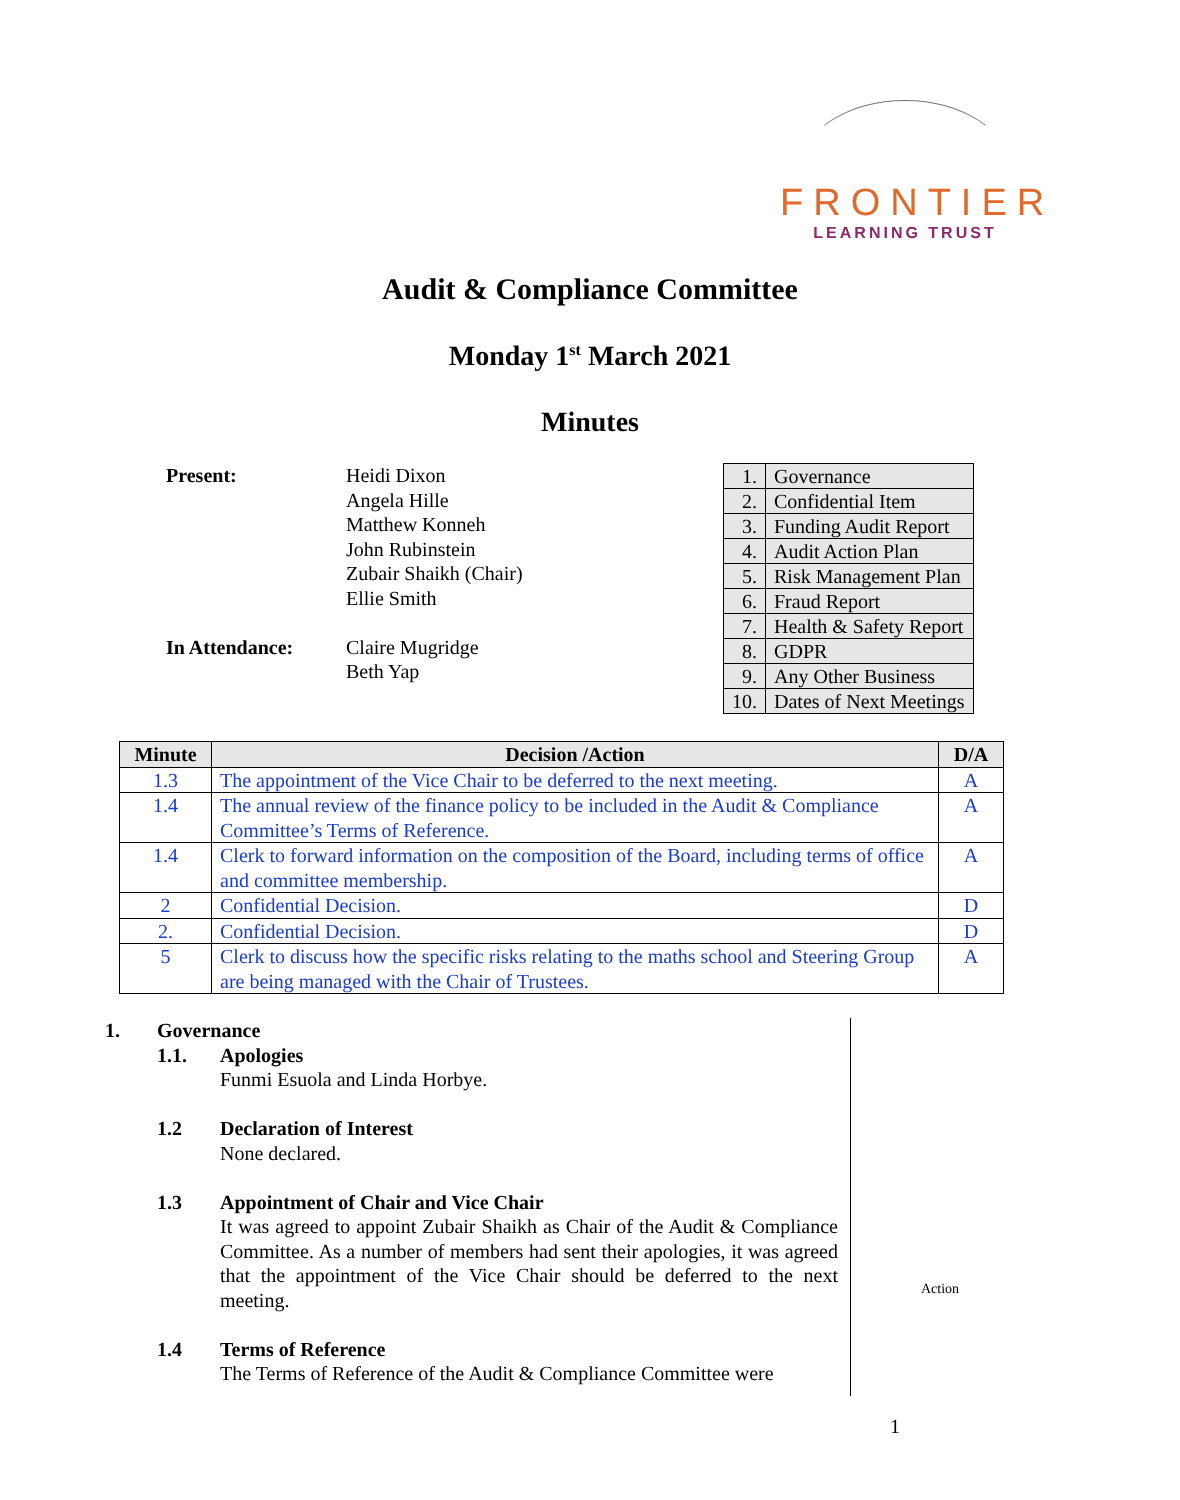FRONTIER
LEARNING TRUST
Audit & Compliance Committee
Monday 1<sup>st</sup> March 2021
Minutes
| Present: | Heidi Dixon Angela Hille Matthew Konneh John Rubinstein Zubair Shaikh (Chair) Ellie Smith |
| In Attendance: | Claire Mugridge Beth Yap |
| 1. | Governance |
| 2. | Confidential Item |
| 3. | Funding Audit Report |
| 4. | Audit Action Plan |
| 5. | Risk Management Plan |
| 6. | Fraud Report |
| 7. | Health & Safety Report |
| 8. | GDPR |
| 9. | Any Other Business |
| 10. | Dates of Next Meetings |
| Minute | Decision /Action | D/A |
| --- | --- | --- |
| 1.3 | The appointment of the Vice Chair to be deferred to the next meeting. | A |
| 1.4 | The annual review of the finance policy to be included in the Audit & Compliance Committee’s Terms of Reference. | A |
| 1.4 | Clerk to forward information on the composition of the Board, including terms of office and committee membership. | A |
| 2 | Confidential Decision. | D |
| 2. | Confidential Decision. | D |
| 5 | Clerk to discuss how the specific risks relating to the maths school and Steering Group are being managed with the Chair of Trustees. | A |
1. Governance
1.1. Apologies
Funmi Esuola and Linda Horbye.
1.2 Declaration of Interest
None declared.
1.3 Appointment of Chair and Vice Chair
It was agreed to appoint Zubair Shaikh as Chair of the Audit & Compliance Committee. As a number of members had sent their apologies, it was agreed that the appointment of the Vice Chair should be deferred to the next meeting.
1.4 Terms of Reference
The Terms of Reference of the Audit & Compliance Committee were
Action
1